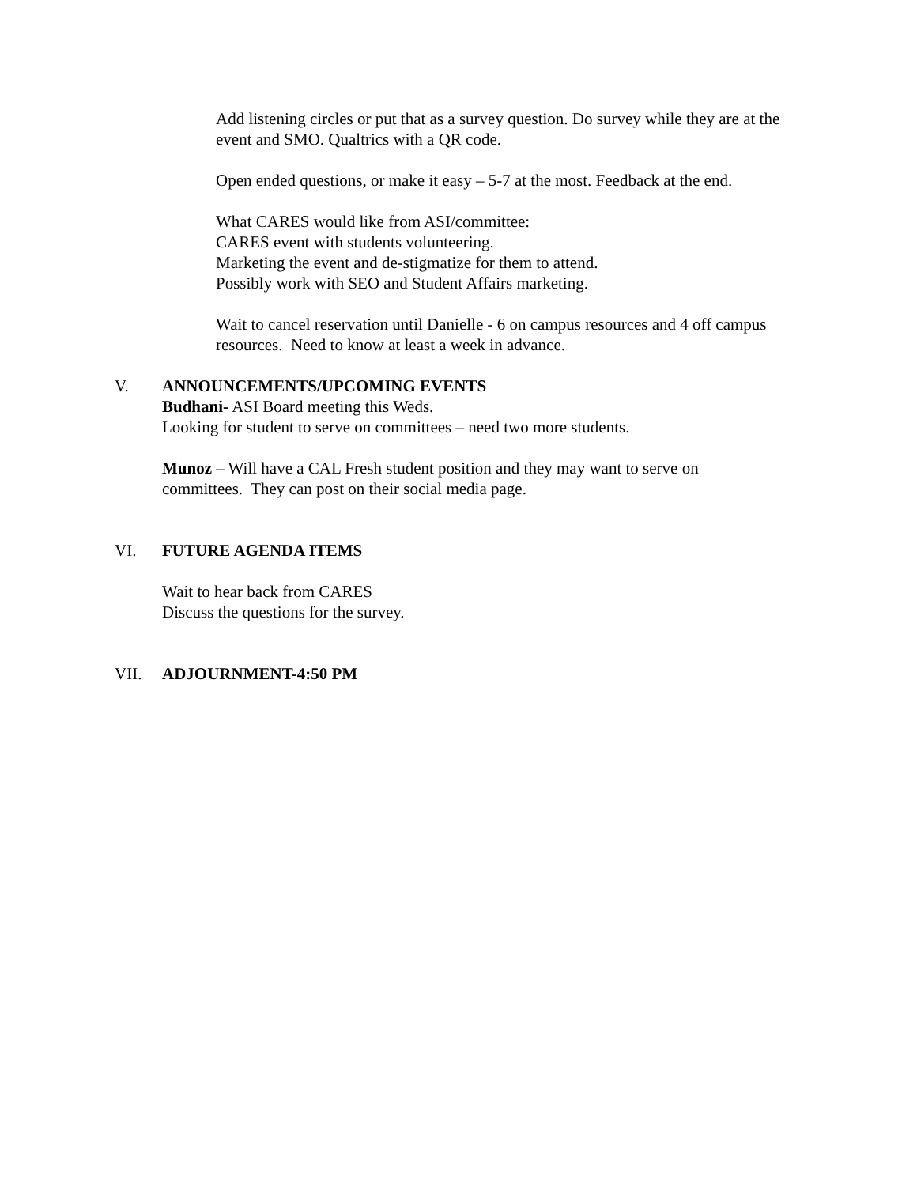Add listening circles or put that as a survey question. Do survey while they are at the event and SMO. Qualtrics with a QR code.
Open ended questions, or make it easy – 5-7 at the most. Feedback at the end.
What CARES would like from ASI/committee:
CARES event with students volunteering.
Marketing the event and de-stigmatize for them to attend.
Possibly work with SEO and Student Affairs marketing.
Wait to cancel reservation until Danielle - 6 on campus resources and 4 off campus resources. Need to know at least a week in advance.
V. ANNOUNCEMENTS/UPCOMING EVENTS
Budhani- ASI Board meeting this Weds.
Looking for student to serve on committees – need two more students.
Munoz – Will have a CAL Fresh student position and they may want to serve on committees. They can post on their social media page.
VI. FUTURE AGENDA ITEMS
Wait to hear back from CARES
Discuss the questions for the survey.
VII. ADJOURNMENT-4:50 PM